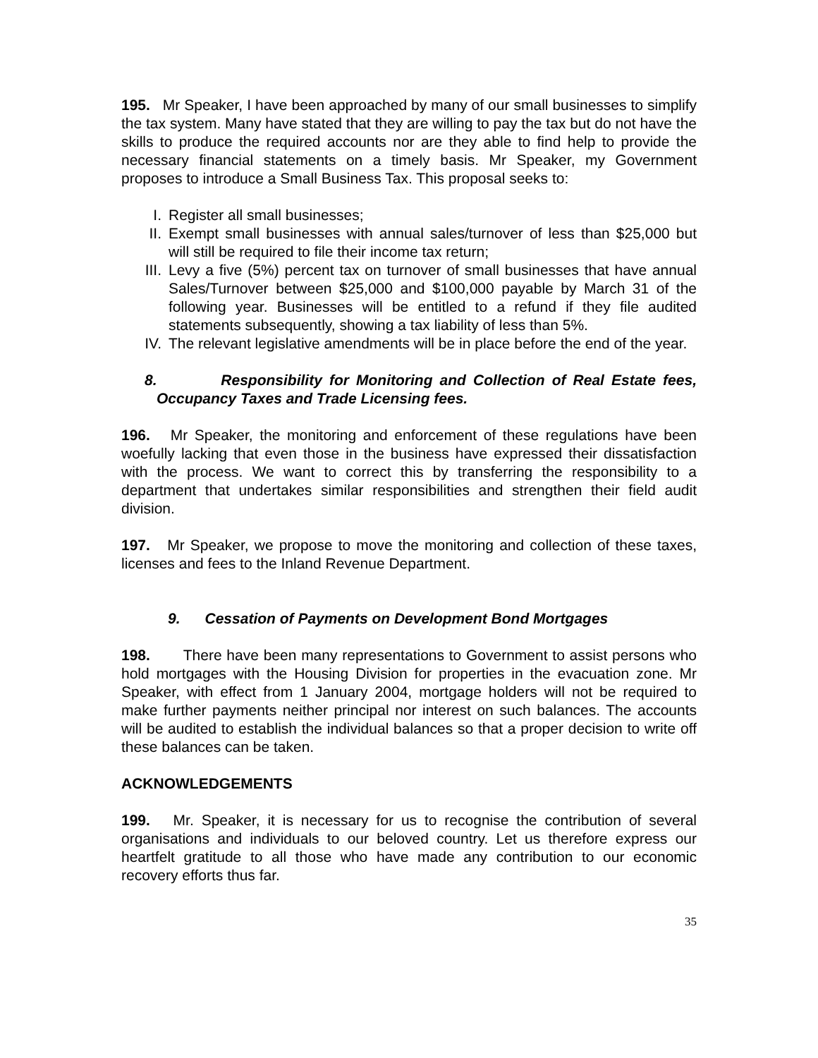195. Mr Speaker, I have been approached by many of our small businesses to simplify the tax system. Many have stated that they are willing to pay the tax but do not have the skills to produce the required accounts nor are they able to find help to provide the necessary financial statements on a timely basis. Mr Speaker, my Government proposes to introduce a Small Business Tax. This proposal seeks to:
I. Register all small businesses;
II. Exempt small businesses with annual sales/turnover of less than $25,000 but will still be required to file their income tax return;
III. Levy a five (5%) percent tax on turnover of small businesses that have annual Sales/Turnover between $25,000 and $100,000 payable by March 31 of the following year. Businesses will be entitled to a refund if they file audited statements subsequently, showing a tax liability of less than 5%.
IV. The relevant legislative amendments will be in place before the end of the year.
8. Responsibility for Monitoring and Collection of Real Estate fees, Occupancy Taxes and Trade Licensing fees.
196. Mr Speaker, the monitoring and enforcement of these regulations have been woefully lacking that even those in the business have expressed their dissatisfaction with the process. We want to correct this by transferring the responsibility to a department that undertakes similar responsibilities and strengthen their field audit division.
197. Mr Speaker, we propose to move the monitoring and collection of these taxes, licenses and fees to the Inland Revenue Department.
9. Cessation of Payments on Development Bond Mortgages
198. There have been many representations to Government to assist persons who hold mortgages with the Housing Division for properties in the evacuation zone. Mr Speaker, with effect from 1 January 2004, mortgage holders will not be required to make further payments neither principal nor interest on such balances. The accounts will be audited to establish the individual balances so that a proper decision to write off these balances can be taken.
ACKNOWLEDGEMENTS
199. Mr. Speaker, it is necessary for us to recognise the contribution of several organisations and individuals to our beloved country. Let us therefore express our heartfelt gratitude to all those who have made any contribution to our economic recovery efforts thus far.
35